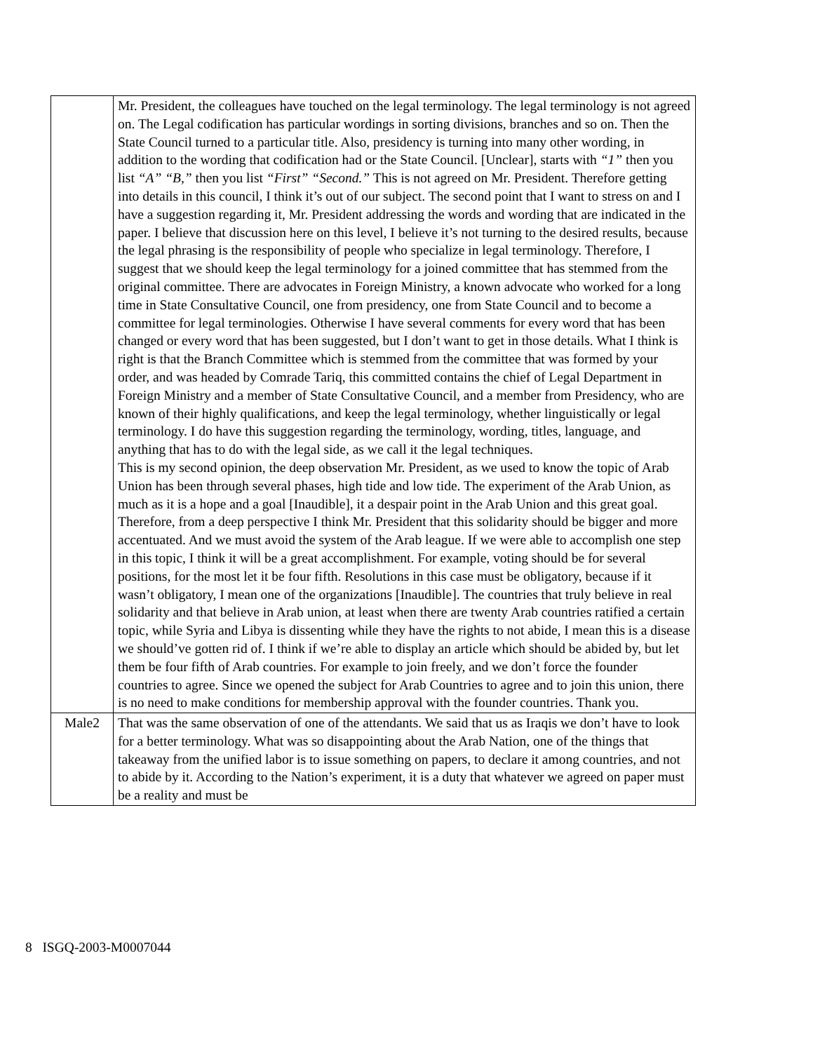| | Mr. President, the colleagues have touched on the legal terminology. The legal terminology is not agreed on. The Legal codification has particular wordings in sorting divisions, branches and so on. Then the State Council turned to a particular title. Also, presidency is turning into many other wording, in addition to the wording that codification had or the State Council. [Unclear], starts with “1” then you list “A” “B,” then you list “First” “Second.” This is not agreed on Mr. President. Therefore getting into details in this council, I think it’s out of our subject. The second point that I want to stress on and I have a suggestion regarding it, Mr. President addressing the words and wording that are indicated in the paper. I believe that discussion here on this level, I believe it’s not turning to the desired results, because the legal phrasing is the responsibility of people who specialize in legal terminology. Therefore, I suggest that we should keep the legal terminology for a joined committee that has stemmed from the original committee. There are advocates in Foreign Ministry, a known advocate who worked for a long time in State Consultative Council, one from presidency, one from State Council and to become a committee for legal terminologies. Otherwise I have several comments for every word that has been changed or every word that has been suggested, but I don’t want to get in those details. What I think is right is that the Branch Committee which is stemmed from the committee that was formed by your order, and was headed by Comrade Tariq, this committed contains the chief of Legal Department in Foreign Ministry and a member of State Consultative Council, and a member from Presidency, who are known of their highly qualifications, and keep the legal terminology, whether linguistically or legal terminology. I do have this suggestion regarding the terminology, wording, titles, language, and anything that has to do with the legal side, as we call it the legal techniques. This is my second opinion, the deep observation Mr. President, as we used to know the topic of Arab Union has been through several phases, high tide and low tide. The experiment of the Arab Union, as much as it is a hope and a goal [Inaudible], it a despair point in the Arab Union and this great goal. Therefore, from a deep perspective I think Mr. President that this solidarity should be bigger and more accentuated. And we must avoid the system of the Arab league. If we were able to accomplish one step in this topic, I think it will be a great accomplishment. For example, voting should be for several positions, for the most let it be four fifth. Resolutions in this case must be obligatory, because if it wasn’t obligatory, I mean one of the organizations [Inaudible]. The countries that truly believe in real solidarity and that believe in Arab union, at least when there are twenty Arab countries ratified a certain topic, while Syria and Libya is dissenting while they have the rights to not abide, I mean this is a disease we should’ve gotten rid of. I think if we’re able to display an article which should be abided by, but let them be four fifth of Arab countries. For example to join freely, and we don’t force the founder countries to agree. Since we opened the subject for Arab Countries to agree and to join this union, there is no need to make conditions for membership approval with the founder countries. Thank you. |
| Male2 | That was the same observation of one of the attendants. We said that us as Iraqis we don’t have to look for a better terminology. What was so disappointing about the Arab Nation, one of the things that takeaway from the unified labor is to issue something on papers, to declare it among countries, and not to abide by it. According to the Nation’s experiment, it is a duty that whatever we agreed on paper must be a reality and must be |
8 ISGQ-2003-M0007044